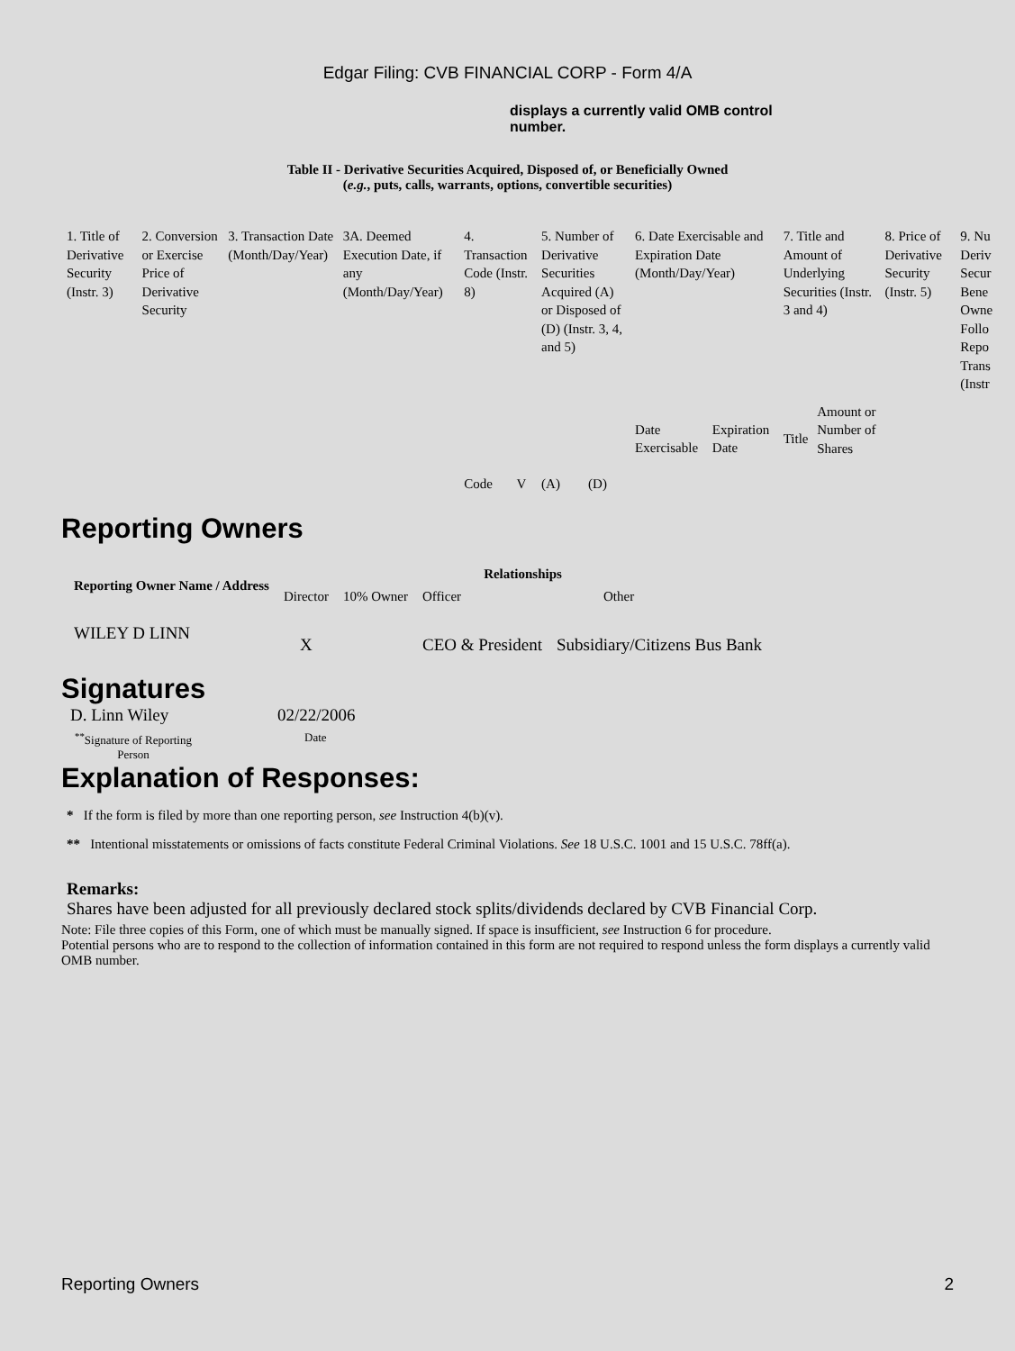Edgar Filing: CVB FINANCIAL CORP - Form 4/A
displays a currently valid OMB control number.
Table II - Derivative Securities Acquired, Disposed of, or Beneficially Owned
(e.g., puts, calls, warrants, options, convertible securities)
| 1. Title of Derivative Security (Instr. 3) | 2. Conversion or Exercise Price of Derivative Security | 3. Transaction Date (Month/Day/Year) | 3A. Deemed Execution Date, if any (Month/Day/Year) | 4. Transaction Code (Instr. 8) | | 5. Number of Derivative Securities Acquired (A) or Disposed of (D) (Instr. 3, 4, and 5) | | 6. Date Exercisable and Expiration Date (Month/Day/Year) | | 7. Title and Amount of Underlying Securities (Instr. 3 and 4) | | 8. Price of Derivative Security (Instr. 5) | 9. Nu Deriv Secur Bene Owne Follo Repo Trans (Instr |
| | | | | Code | V | (A) | (D) | Date Exercisable | Expiration Date | Title | Amount or Number of Shares | | |
Reporting Owners
| Reporting Owner Name / Address | Relationships | | | |
| --- | --- | --- | --- | --- |
| | Director | 10% Owner | Officer | Other |
| WILEY D LINN | X | | CEO & President | Subsidiary/Citizens Bus Bank |
Signatures
D. Linn Wiley 02/22/2006
<sup>**</sup> Signature of Reporting Person
Date
Explanation of Responses:
* If the form is filed by more than one reporting person, see Instruction 4(b)(v).
** Intentional misstatements or omissions of facts constitute Federal Criminal Violations. See 18 U.S.C. 1001 and 15 U.S.C. 78ff(a).
Remarks:
Shares have been adjusted for all previously declared stock splits/dividends declared by CVB Financial Corp.
Note: File three copies of this Form, one of which must be manually signed. If space is insufficient, see Instruction 6 for procedure.
Potential persons who are to respond to the collection of information contained in this form are not required to respond unless the form displays a currently valid OMB number.
Reporting Owners 2